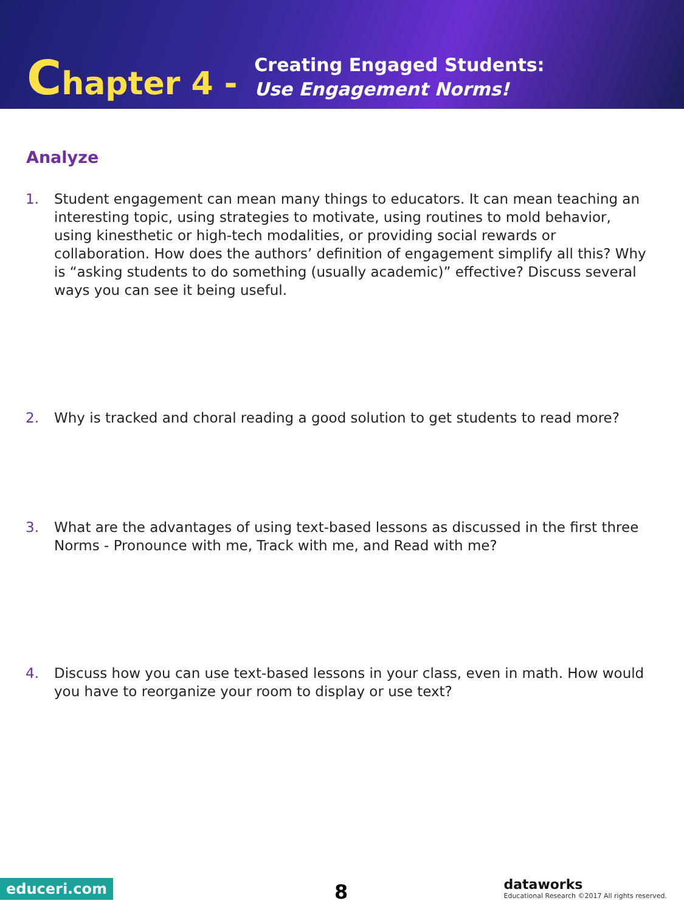Chapter 4 -
Creating Engaged Students:
Use Engagement Norms!
Analyze
1. Student engagement can mean many things to educators. It can mean teaching an interesting topic, using strategies to motivate, using routines to mold behavior, using kinesthetic or high-tech modalities, or providing social rewards or collaboration. How does the authors’ definition of engagement simplify all this? Why is “asking students to do something (usually academic)” effective? Discuss several ways you can see it being useful.
2. Why is tracked and choral reading a good solution to get students to read more?
3. What are the advantages of using text-based lessons as discussed in the first three Norms - Pronounce with me, Track with me, and Read with me?
4. Discuss how you can use text-based lessons in your class, even in math. How would you have to reorganize your room to display or use text?
educeri.com 8
dataworks
Educational Research ©2017 All rights reserved.